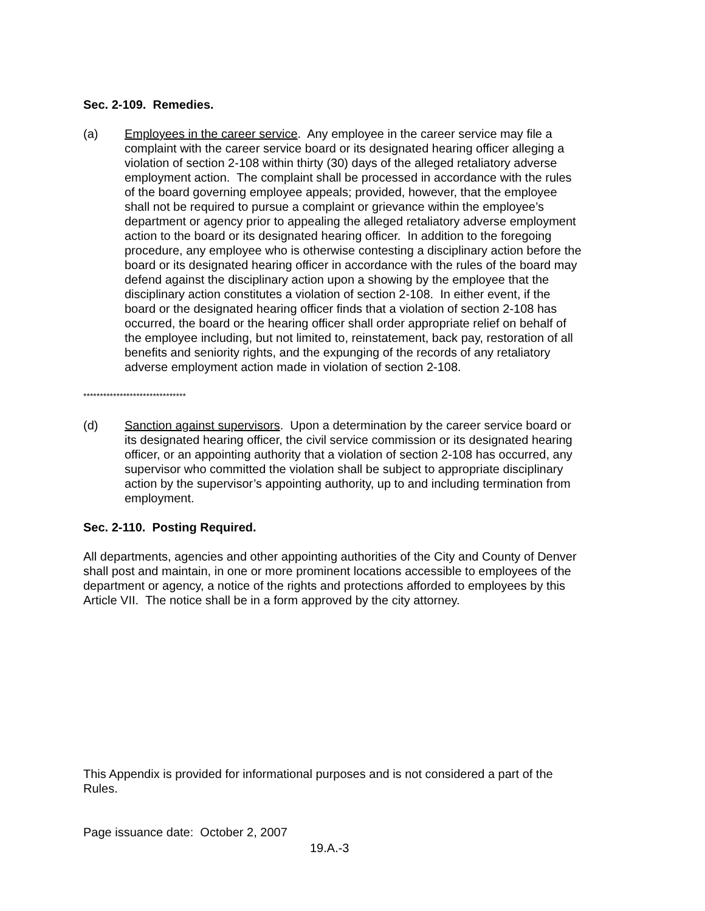Sec. 2-109. Remedies.
(a) Employees in the career service. Any employee in the career service may file a complaint with the career service board or its designated hearing officer alleging a violation of section 2-108 within thirty (30) days of the alleged retaliatory adverse employment action. The complaint shall be processed in accordance with the rules of the board governing employee appeals; provided, however, that the employee shall not be required to pursue a complaint or grievance within the employee’s department or agency prior to appealing the alleged retaliatory adverse employment action to the board or its designated hearing officer. In addition to the foregoing procedure, any employee who is otherwise contesting a disciplinary action before the board or its designated hearing officer in accordance with the rules of the board may defend against the disciplinary action upon a showing by the employee that the disciplinary action constitutes a violation of section 2-108. In either event, if the board or the designated hearing officer finds that a violation of section 2-108 has occurred, the board or the hearing officer shall order appropriate relief on behalf of the employee including, but not limited to, reinstatement, back pay, restoration of all benefits and seniority rights, and the expunging of the records of any retaliatory adverse employment action made in violation of section 2-108.
*******************************
(d) Sanction against supervisors. Upon a determination by the career service board or its designated hearing officer, the civil service commission or its designated hearing officer, or an appointing authority that a violation of section 2-108 has occurred, any supervisor who committed the violation shall be subject to appropriate disciplinary action by the supervisor’s appointing authority, up to and including termination from employment.
Sec. 2-110. Posting Required.
All departments, agencies and other appointing authorities of the City and County of Denver shall post and maintain, in one or more prominent locations accessible to employees of the department or agency, a notice of the rights and protections afforded to employees by this Article VII. The notice shall be in a form approved by the city attorney.
This Appendix is provided for informational purposes and is not considered a part of the Rules.
Page issuance date: October 2, 2007
19.A.-3